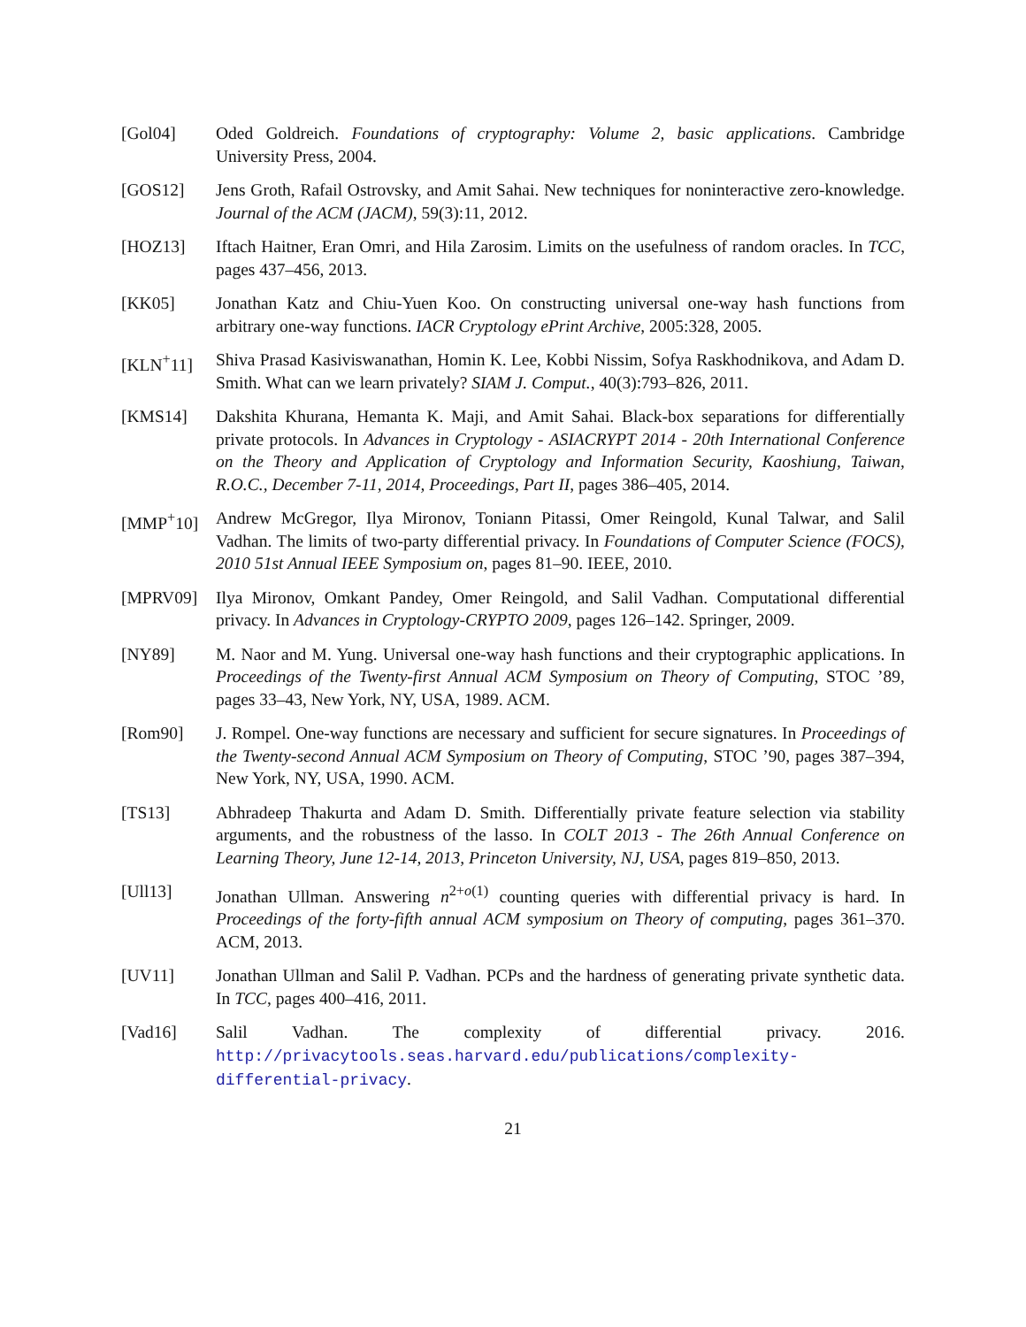[Gol04] Oded Goldreich. Foundations of cryptography: Volume 2, basic applications. Cambridge University Press, 2004.
[GOS12] Jens Groth, Rafail Ostrovsky, and Amit Sahai. New techniques for noninteractive zero-knowledge. Journal of the ACM (JACM), 59(3):11, 2012.
[HOZ13] Iftach Haitner, Eran Omri, and Hila Zarosim. Limits on the usefulness of random oracles. In TCC, pages 437–456, 2013.
[KK05] Jonathan Katz and Chiu-Yuen Koo. On constructing universal one-way hash functions from arbitrary one-way functions. IACR Cryptology ePrint Archive, 2005:328, 2005.
[KLN<sup>+</sup>11] Shiva Prasad Kasiviswanathan, Homin K. Lee, Kobbi Nissim, Sofya Raskhodnikova, and Adam D. Smith. What can we learn privately? SIAM J. Comput., 40(3):793–826, 2011.
[KMS14] Dakshita Khurana, Hemanta K. Maji, and Amit Sahai. Black-box separations for differentially private protocols. In Advances in Cryptology - ASIACRYPT 2014 - 20th International Conference on the Theory and Application of Cryptology and Information Security, Kaoshiung, Taiwan, R.O.C., December 7-11, 2014, Proceedings, Part II, pages 386–405, 2014.
[MMP<sup>+</sup>10] Andrew McGregor, Ilya Mironov, Toniann Pitassi, Omer Reingold, Kunal Talwar, and Salil Vadhan. The limits of two-party differential privacy. In Foundations of Computer Science (FOCS), 2010 51st Annual IEEE Symposium on, pages 81–90. IEEE, 2010.
[MPRV09] Ilya Mironov, Omkant Pandey, Omer Reingold, and Salil Vadhan. Computational differential privacy. In Advances in Cryptology-CRYPTO 2009, pages 126–142. Springer, 2009.
[NY89] M. Naor and M. Yung. Universal one-way hash functions and their cryptographic applications. In Proceedings of the Twenty-first Annual ACM Symposium on Theory of Computing, STOC ’89, pages 33–43, New York, NY, USA, 1989. ACM.
[Rom90] J. Rompel. One-way functions are necessary and sufficient for secure signatures. In Proceedings of the Twenty-second Annual ACM Symposium on Theory of Computing, STOC ’90, pages 387–394, New York, NY, USA, 1990. ACM.
[TS13] Abhradeep Thakurta and Adam D. Smith. Differentially private feature selection via stability arguments, and the robustness of the lasso. In COLT 2013 - The 26th Annual Conference on Learning Theory, June 12-14, 2013, Princeton University, NJ, USA, pages 819–850, 2013.
[Ull13] Jonathan Ullman. Answering n<sup>2+o(1)</sup> counting queries with differential privacy is hard. In Proceedings of the forty-fifth annual ACM symposium on Theory of computing, pages 361–370. ACM, 2013.
[UV11] Jonathan Ullman and Salil P. Vadhan. PCPs and the hardness of generating private synthetic data. In TCC, pages 400–416, 2011.
[Vad16] Salil Vadhan. The complexity of differential privacy. 2016. http://privacytools.seas.harvard.edu/publications/complexity-differential-privacy.
21